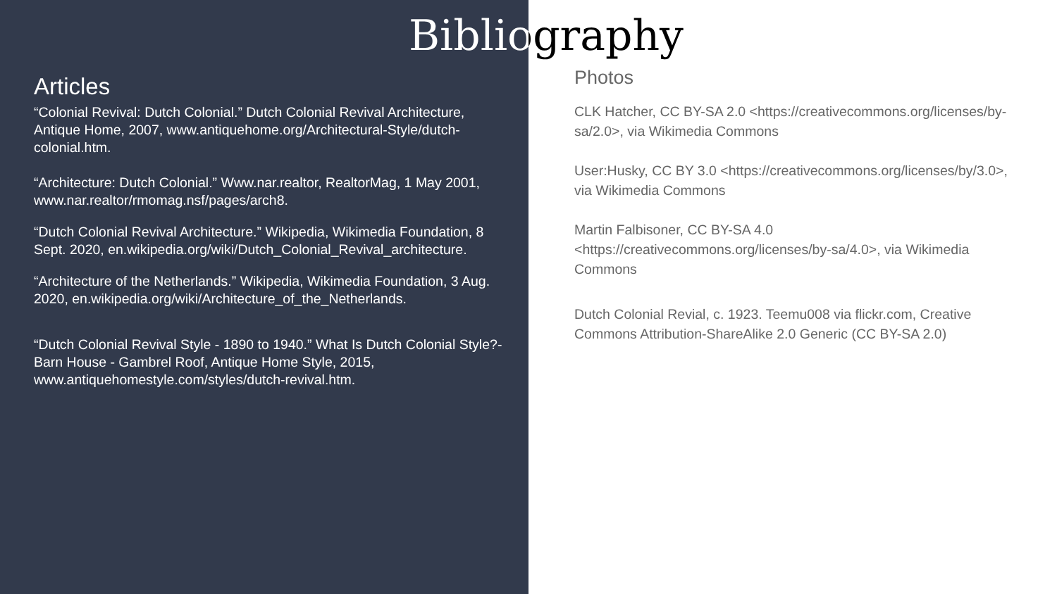Bibliography
Articles
“Colonial Revival: Dutch Colonial.” Dutch Colonial Revival Architecture, Antique Home, 2007, www.antiquehome.org/Architectural-Style/dutch-colonial.htm.
“Architecture: Dutch Colonial.” Www.nar.realtor, RealtorMag, 1 May 2001, www.nar.realtor/rmomag.nsf/pages/arch8.
“Dutch Colonial Revival Architecture.” Wikipedia, Wikimedia Foundation, 8 Sept. 2020, en.wikipedia.org/wiki/Dutch_Colonial_Revival_architecture.
“Architecture of the Netherlands.” Wikipedia, Wikimedia Foundation, 3 Aug. 2020, en.wikipedia.org/wiki/Architecture_of_the_Netherlands.
“Dutch Colonial Revival Style - 1890 to 1940.” What Is Dutch Colonial Style?- Barn House - Gambrel Roof, Antique Home Style, 2015, www.antiquehomestyle.com/styles/dutch-revival.htm.
Photos
CLK Hatcher, CC BY-SA 2.0 <https://creativecommons.org/licenses/by-sa/2.0>, via Wikimedia Commons
User:Husky, CC BY 3.0 <https://creativecommons.org/licenses/by/3.0>, via Wikimedia Commons
Martin Falbisoner, CC BY-SA 4.0 <https://creativecommons.org/licenses/by-sa/4.0>, via Wikimedia Commons
Dutch Colonial Revial, c. 1923. Teemu008 via flickr.com, Creative Commons Attribution-ShareAlike 2.0 Generic (CC BY-SA 2.0)